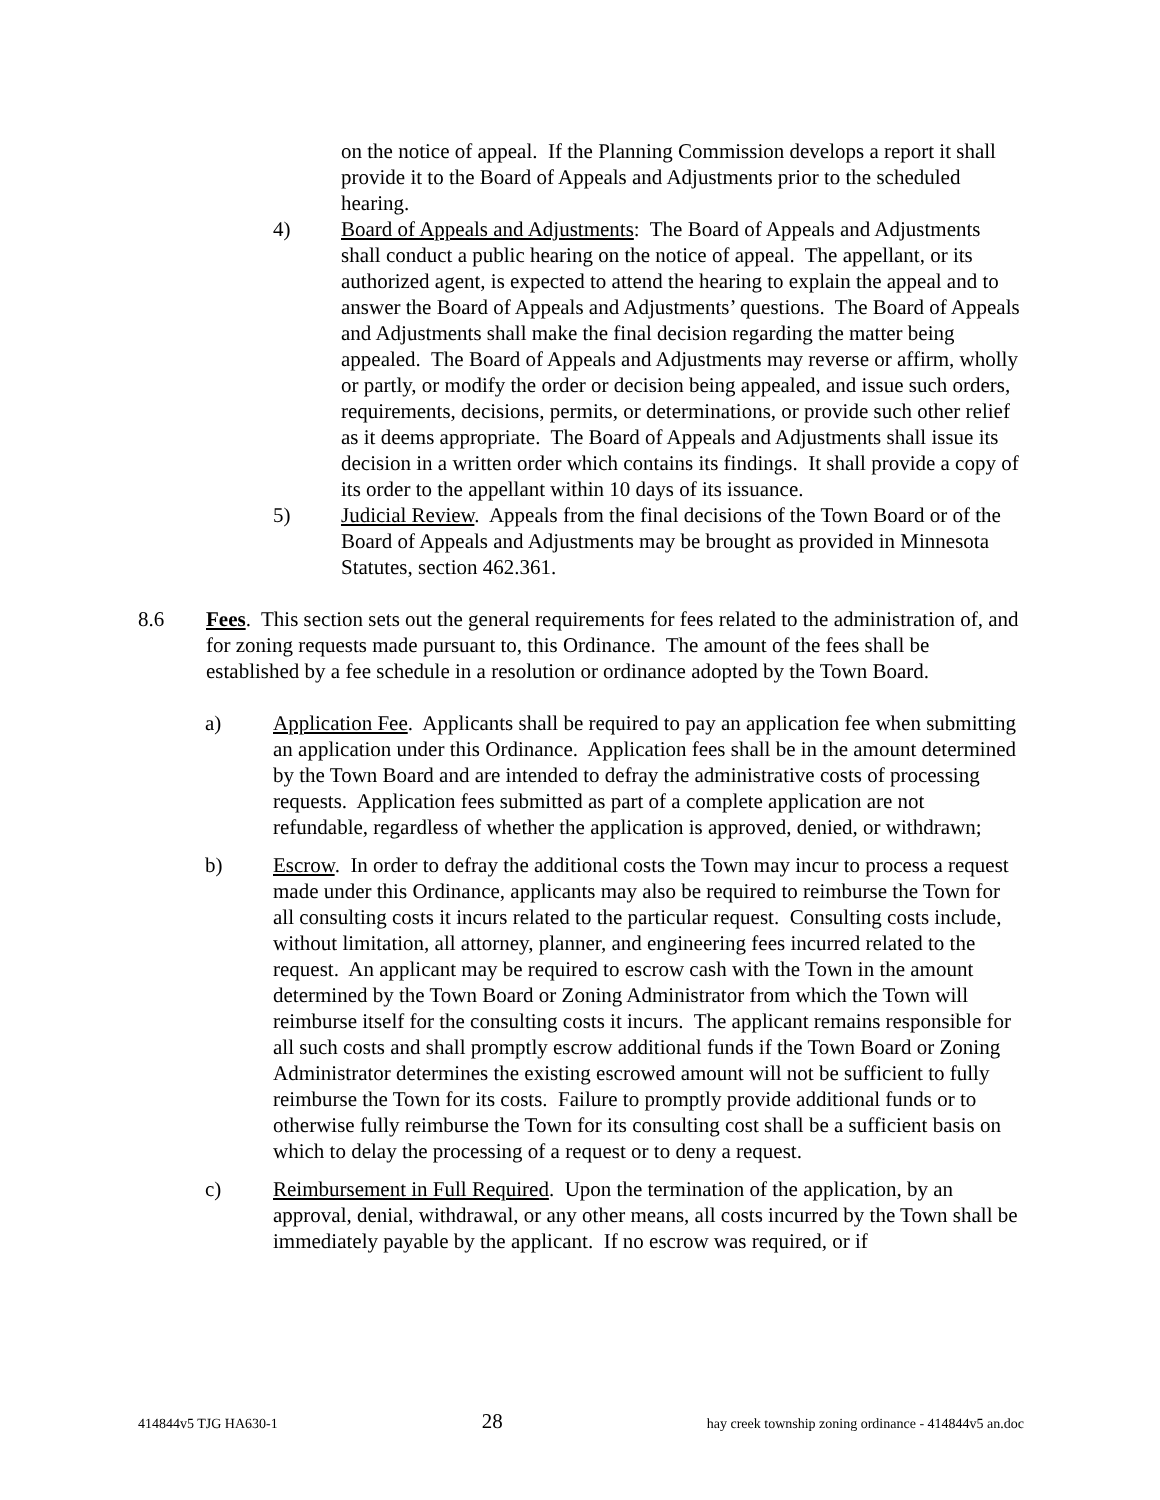on the notice of appeal. If the Planning Commission develops a report it shall provide it to the Board of Appeals and Adjustments prior to the scheduled hearing.
4) Board of Appeals and Adjustments: The Board of Appeals and Adjustments shall conduct a public hearing on the notice of appeal. The appellant, or its authorized agent, is expected to attend the hearing to explain the appeal and to answer the Board of Appeals and Adjustments’ questions. The Board of Appeals and Adjustments shall make the final decision regarding the matter being appealed. The Board of Appeals and Adjustments may reverse or affirm, wholly or partly, or modify the order or decision being appealed, and issue such orders, requirements, decisions, permits, or determinations, or provide such other relief as it deems appropriate. The Board of Appeals and Adjustments shall issue its decision in a written order which contains its findings. It shall provide a copy of its order to the appellant within 10 days of its issuance.
5) Judicial Review. Appeals from the final decisions of the Town Board or of the Board of Appeals and Adjustments may be brought as provided in Minnesota Statutes, section 462.361.
8.6 Fees. This section sets out the general requirements for fees related to the administration of, and for zoning requests made pursuant to, this Ordinance. The amount of the fees shall be established by a fee schedule in a resolution or ordinance adopted by the Town Board.
a) Application Fee. Applicants shall be required to pay an application fee when submitting an application under this Ordinance. Application fees shall be in the amount determined by the Town Board and are intended to defray the administrative costs of processing requests. Application fees submitted as part of a complete application are not refundable, regardless of whether the application is approved, denied, or withdrawn;
b) Escrow. In order to defray the additional costs the Town may incur to process a request made under this Ordinance, applicants may also be required to reimburse the Town for all consulting costs it incurs related to the particular request. Consulting costs include, without limitation, all attorney, planner, and engineering fees incurred related to the request. An applicant may be required to escrow cash with the Town in the amount determined by the Town Board or Zoning Administrator from which the Town will reimburse itself for the consulting costs it incurs. The applicant remains responsible for all such costs and shall promptly escrow additional funds if the Town Board or Zoning Administrator determines the existing escrowed amount will not be sufficient to fully reimburse the Town for its costs. Failure to promptly provide additional funds or to otherwise fully reimburse the Town for its consulting cost shall be a sufficient basis on which to delay the processing of a request or to deny a request.
c) Reimbursement in Full Required. Upon the termination of the application, by an approval, denial, withdrawal, or any other means, all costs incurred by the Town shall be immediately payable by the applicant. If no escrow was required, or if
414844v5 TJG HA630-1 28 hay creek township zoning ordinance - 414844v5 an.doc